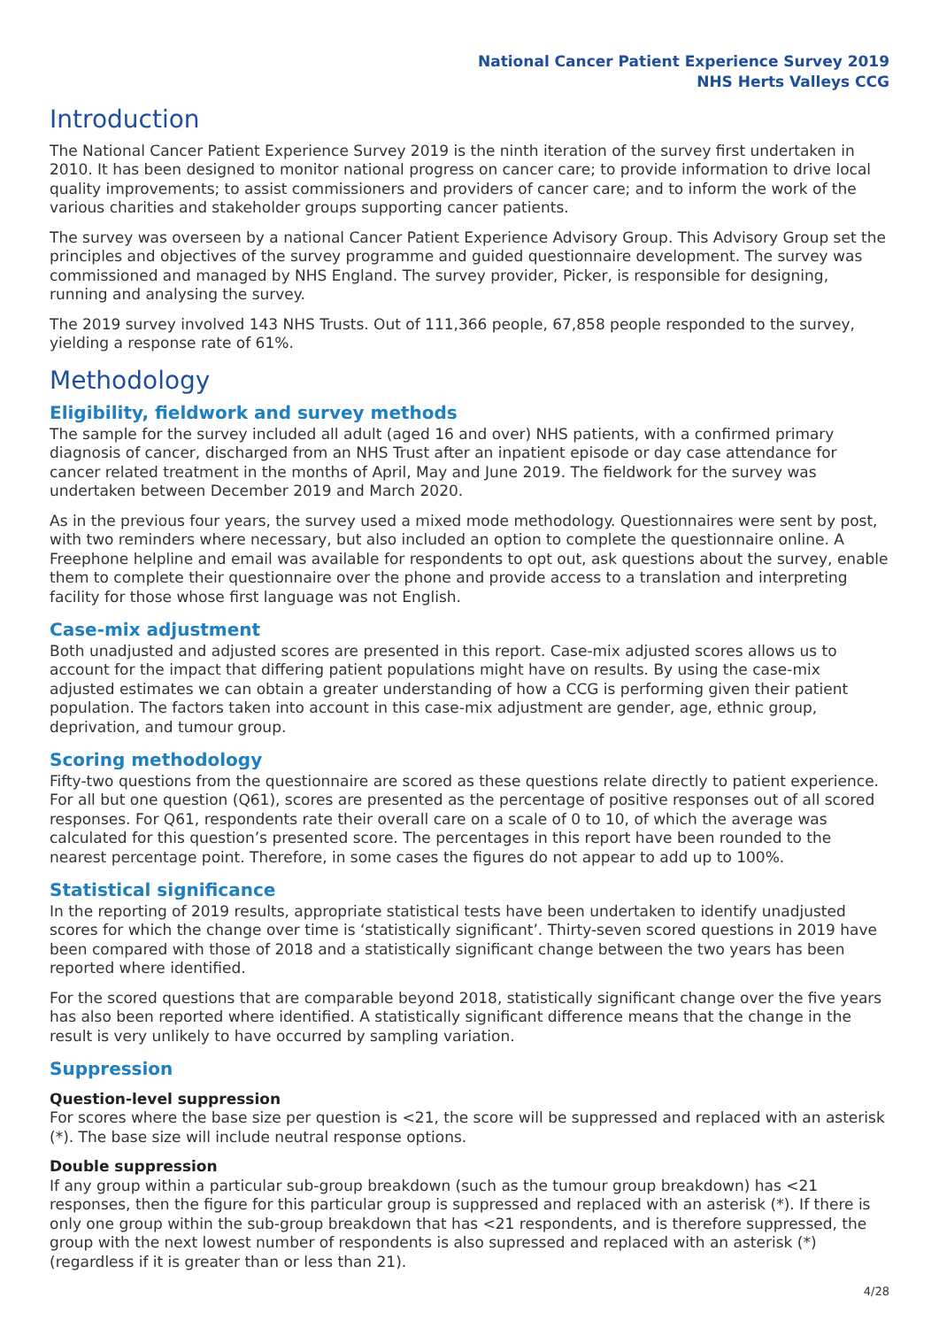National Cancer Patient Experience Survey 2019
NHS Herts Valleys CCG
Introduction
The National Cancer Patient Experience Survey 2019 is the ninth iteration of the survey first undertaken in 2010. It has been designed to monitor national progress on cancer care; to provide information to drive local quality improvements; to assist commissioners and providers of cancer care; and to inform the work of the various charities and stakeholder groups supporting cancer patients.
The survey was overseen by a national Cancer Patient Experience Advisory Group. This Advisory Group set the principles and objectives of the survey programme and guided questionnaire development. The survey was commissioned and managed by NHS England. The survey provider, Picker, is responsible for designing, running and analysing the survey.
The 2019 survey involved 143 NHS Trusts. Out of 111,366 people, 67,858 people responded to the survey, yielding a response rate of 61%.
Methodology
Eligibility, fieldwork and survey methods
The sample for the survey included all adult (aged 16 and over) NHS patients, with a confirmed primary diagnosis of cancer, discharged from an NHS Trust after an inpatient episode or day case attendance for cancer related treatment in the months of April, May and June 2019. The fieldwork for the survey was undertaken between December 2019 and March 2020.
As in the previous four years, the survey used a mixed mode methodology. Questionnaires were sent by post, with two reminders where necessary, but also included an option to complete the questionnaire online. A Freephone helpline and email was available for respondents to opt out, ask questions about the survey, enable them to complete their questionnaire over the phone and provide access to a translation and interpreting facility for those whose first language was not English.
Case-mix adjustment
Both unadjusted and adjusted scores are presented in this report. Case-mix adjusted scores allows us to account for the impact that differing patient populations might have on results. By using the case-mix adjusted estimates we can obtain a greater understanding of how a CCG is performing given their patient population. The factors taken into account in this case-mix adjustment are gender, age, ethnic group, deprivation, and tumour group.
Scoring methodology
Fifty-two questions from the questionnaire are scored as these questions relate directly to patient experience. For all but one question (Q61), scores are presented as the percentage of positive responses out of all scored responses. For Q61, respondents rate their overall care on a scale of 0 to 10, of which the average was calculated for this question’s presented score. The percentages in this report have been rounded to the nearest percentage point. Therefore, in some cases the figures do not appear to add up to 100%.
Statistical significance
In the reporting of 2019 results, appropriate statistical tests have been undertaken to identify unadjusted scores for which the change over time is ‘statistically significant’. Thirty-seven scored questions in 2019 have been compared with those of 2018 and a statistically significant change between the two years has been reported where identified.
For the scored questions that are comparable beyond 2018, statistically significant change over the five years has also been reported where identified. A statistically significant difference means that the change in the result is very unlikely to have occurred by sampling variation.
Suppression
Question-level suppression
For scores where the base size per question is <21, the score will be suppressed and replaced with an asterisk (*). The base size will include neutral response options.
Double suppression
If any group within a particular sub-group breakdown (such as the tumour group breakdown) has <21 responses, then the figure for this particular group is suppressed and replaced with an asterisk (*). If there is only one group within the sub-group breakdown that has <21 respondents, and is therefore suppressed, the group with the next lowest number of respondents is also supressed and replaced with an asterisk (*) (regardless if it is greater than or less than 21).
4/28